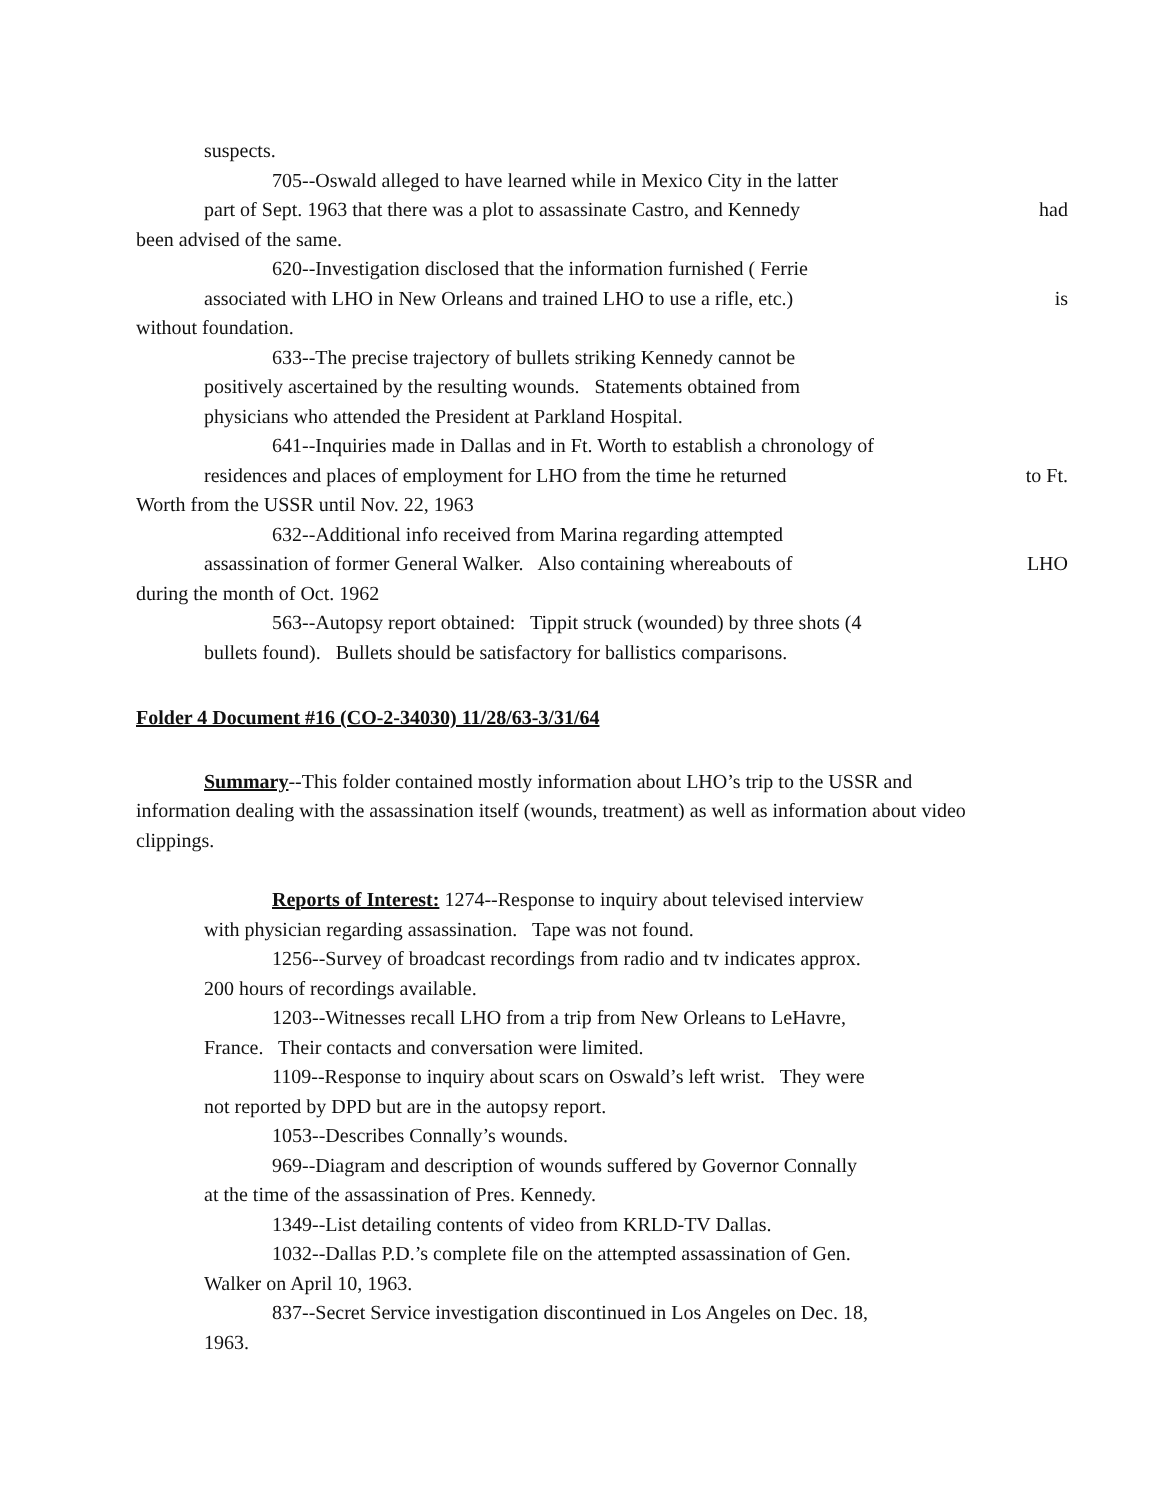suspects.
705--Oswald alleged to have learned while in Mexico City in the latter
part of Sept. 1963 that there was a plot to assassinate Castro, and Kennedy had
been advised of the same.
620--Investigation disclosed that the information furnished ( Ferrie
associated with LHO in New Orleans and trained LHO to use a rifle, etc.) is
without foundation.
633--The precise trajectory of bullets striking Kennedy cannot be
positively ascertained by the resulting wounds. Statements obtained from
physicians who attended the President at Parkland Hospital.
641--Inquiries made in Dallas and in Ft. Worth to establish a chronology of
residences and places of employment for LHO from the time he returned to Ft.
Worth from the USSR until Nov. 22, 1963
632--Additional info received from Marina regarding attempted
assassination of former General Walker. Also containing whereabouts of LHO
during the month of Oct. 1962
563--Autopsy report obtained: Tippit struck (wounded) by three shots (4
bullets found). Bullets should be satisfactory for ballistics comparisons.
Folder 4 Document #16 (CO-2-34030) 11/28/63-3/31/64
Summary--This folder contained mostly information about LHO’s trip to the USSR and information dealing with the assassination itself (wounds, treatment) as well as information about video clippings.
Reports of Interest: 1274--Response to inquiry about televised interview
with physician regarding assassination. Tape was not found.
1256--Survey of broadcast recordings from radio and tv indicates approx.
200 hours of recordings available.
1203--Witnesses recall LHO from a trip from New Orleans to LeHavre,
France. Their contacts and conversation were limited.
1109--Response to inquiry about scars on Oswald’s left wrist. They were
not reported by DPD but are in the autopsy report.
1053--Describes Connally’s wounds.
969--Diagram and description of wounds suffered by Governor Connally
at the time of the assassination of Pres. Kennedy.
1349--List detailing contents of video from KRLD-TV Dallas.
1032--Dallas P.D.’s complete file on the attempted assassination of Gen.
Walker on April 10, 1963.
837--Secret Service investigation discontinued in Los Angeles on Dec. 18,
1963.